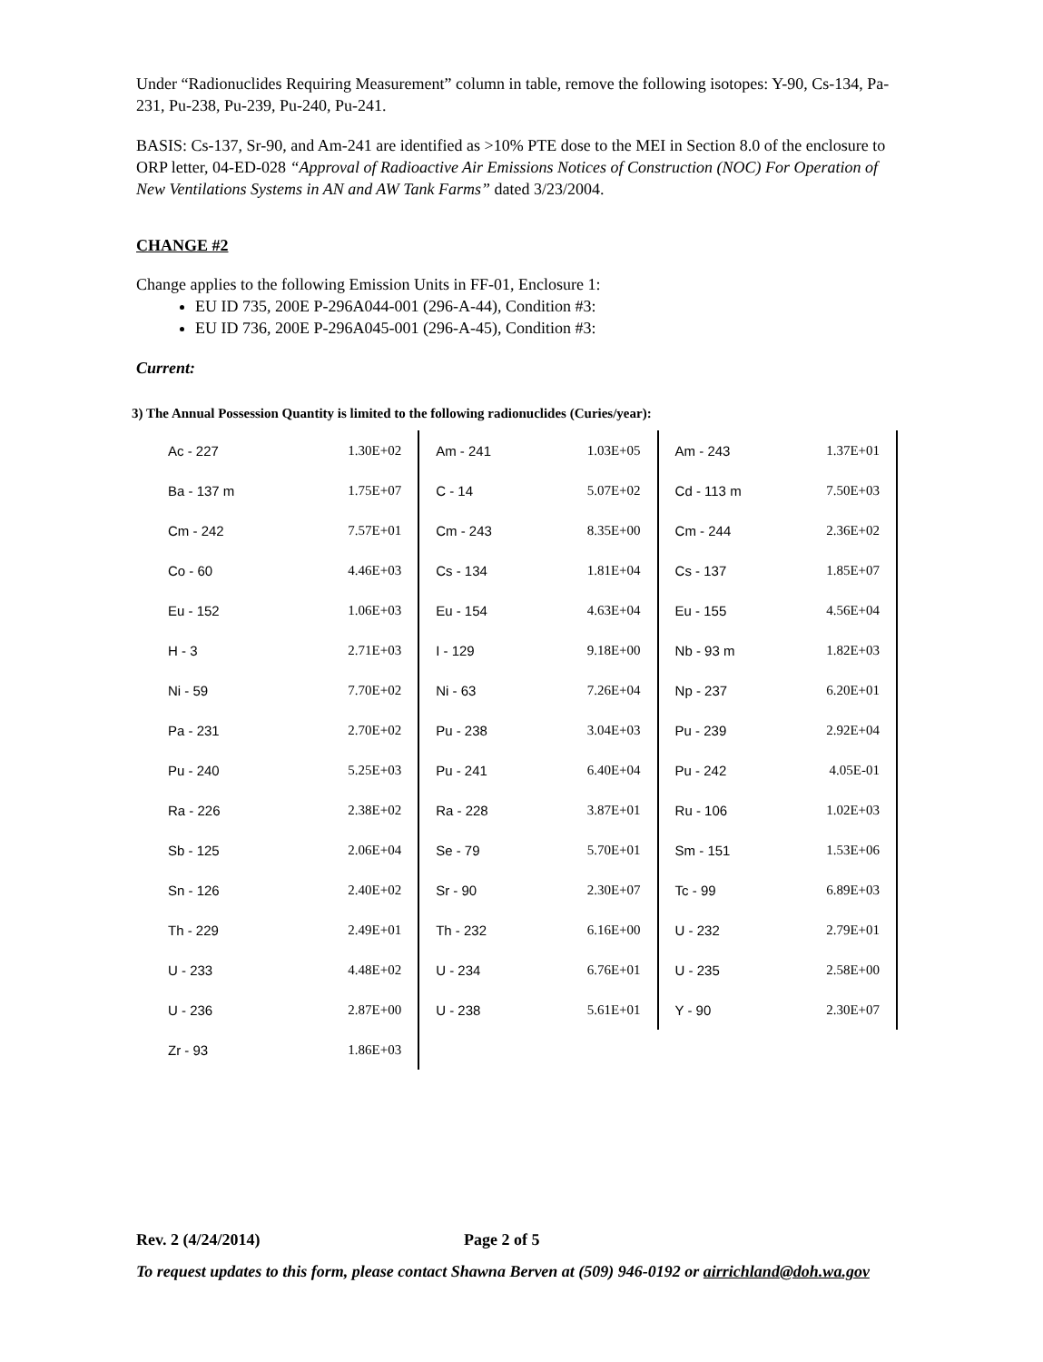Under “Radionuclides Requiring Measurement” column in table, remove the following isotopes: Y-90, Cs-134, Pa-231, Pu-238, Pu-239, Pu-240, Pu-241.
BASIS: Cs-137, Sr-90, and Am-241 are identified as >10% PTE dose to the MEI in Section 8.0 of the enclosure to ORP letter, 04-ED-028 “Approval of Radioactive Air Emissions Notices of Construction (NOC) For Operation of New Ventilations Systems in AN and AW Tank Farms” dated 3/23/2004.
CHANGE #2
Change applies to the following Emission Units in FF-01, Enclosure 1:
EU ID 735, 200E P-296A044-001 (296-A-44), Condition #3:
EU ID 736, 200E P-296A045-001 (296-A-45), Condition #3:
Current:
3) The Annual Possession Quantity is limited to the following radionuclides (Curies/year):
| Ac - 227 | 1.30E+02 | Am - 241 | 1.03E+05 | Am - 243 | 1.37E+01 |
| Ba - 137 m | 1.75E+07 | C - 14 | 5.07E+02 | Cd - 113 m | 7.50E+03 |
| Cm - 242 | 7.57E+01 | Cm - 243 | 8.35E+00 | Cm - 244 | 2.36E+02 |
| Co - 60 | 4.46E+03 | Cs - 134 | 1.81E+04 | Cs - 137 | 1.85E+07 |
| Eu - 152 | 1.06E+03 | Eu - 154 | 4.63E+04 | Eu - 155 | 4.56E+04 |
| H - 3 | 2.71E+03 | I - 129 | 9.18E+00 | Nb - 93 m | 1.82E+03 |
| Ni - 59 | 7.70E+02 | Ni - 63 | 7.26E+04 | Np - 237 | 6.20E+01 |
| Pa - 231 | 2.70E+02 | Pu - 238 | 3.04E+03 | Pu - 239 | 2.92E+04 |
| Pu - 240 | 5.25E+03 | Pu - 241 | 6.40E+04 | Pu - 242 | 4.05E-01 |
| Ra - 226 | 2.38E+02 | Ra - 228 | 3.87E+01 | Ru - 106 | 1.02E+03 |
| Sb - 125 | 2.06E+04 | Se - 79 | 5.70E+01 | Sm - 151 | 1.53E+06 |
| Sn - 126 | 2.40E+02 | Sr - 90 | 2.30E+07 | Tc - 99 | 6.89E+03 |
| Th - 229 | 2.49E+01 | Th - 232 | 6.16E+00 | U - 232 | 2.79E+01 |
| U - 233 | 4.48E+02 | U - 234 | 6.76E+01 | U - 235 | 2.58E+00 |
| U - 236 | 2.87E+00 | U - 238 | 5.61E+01 | Y - 90 | 2.30E+07 |
| Zr - 93 | 1.86E+03 | | | | |
Rev. 2 (4/24/2014) Page 2 of 5
To request updates to this form, please contact Shawna Berven at (509) 946-0192 or airrichland@doh.wa.gov